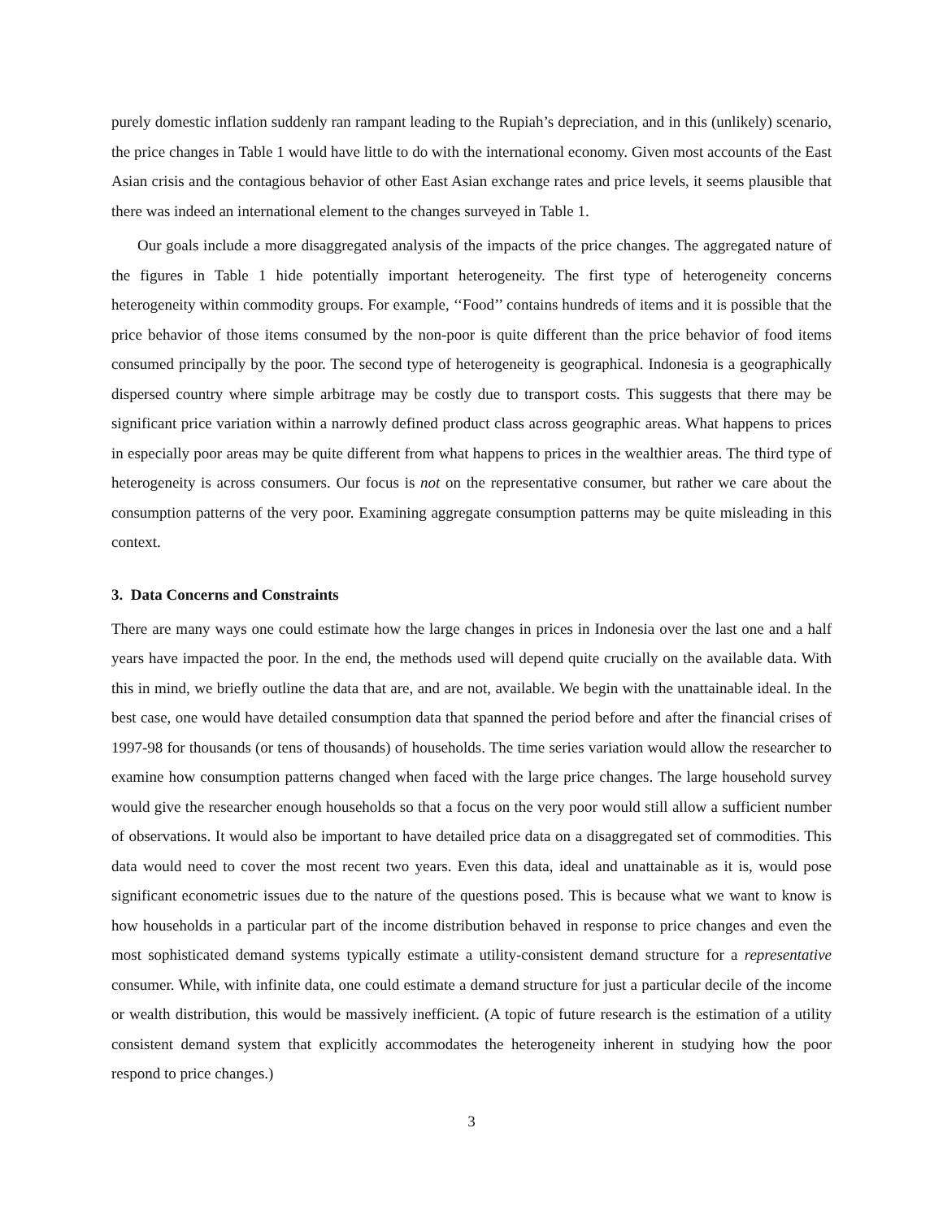purely domestic inflation suddenly ran rampant leading to the Rupiah’s depreciation, and in this (unlikely) scenario, the price changes in Table 1 would have little to do with the international economy. Given most accounts of the East Asian crisis and the contagious behavior of other East Asian exchange rates and price levels, it seems plausible that there was indeed an international element to the changes surveyed in Table 1.
Our goals include a more disaggregated analysis of the impacts of the price changes. The aggregated nature of the figures in Table 1 hide potentially important heterogeneity. The first type of heterogeneity concerns heterogeneity within commodity groups. For example, ‘‘Food’’ contains hundreds of items and it is possible that the price behavior of those items consumed by the non-poor is quite different than the price behavior of food items consumed principally by the poor. The second type of heterogeneity is geographical. Indonesia is a geographically dispersed country where simple arbitrage may be costly due to transport costs. This suggests that there may be significant price variation within a narrowly defined product class across geographic areas. What happens to prices in especially poor areas may be quite different from what happens to prices in the wealthier areas. The third type of heterogeneity is across consumers. Our focus is not on the representative consumer, but rather we care about the consumption patterns of the very poor. Examining aggregate consumption patterns may be quite misleading in this context.
3. Data Concerns and Constraints
There are many ways one could estimate how the large changes in prices in Indonesia over the last one and a half years have impacted the poor. In the end, the methods used will depend quite crucially on the available data. With this in mind, we briefly outline the data that are, and are not, available. We begin with the unattainable ideal. In the best case, one would have detailed consumption data that spanned the period before and after the financial crises of 1997-98 for thousands (or tens of thousands) of households. The time series variation would allow the researcher to examine how consumption patterns changed when faced with the large price changes. The large household survey would give the researcher enough households so that a focus on the very poor would still allow a sufficient number of observations. It would also be important to have detailed price data on a disaggregated set of commodities. This data would need to cover the most recent two years. Even this data, ideal and unattainable as it is, would pose significant econometric issues due to the nature of the questions posed. This is because what we want to know is how households in a particular part of the income distribution behaved in response to price changes and even the most sophisticated demand systems typically estimate a utility-consistent demand structure for a representative consumer. While, with infinite data, one could estimate a demand structure for just a particular decile of the income or wealth distribution, this would be massively inefficient. (A topic of future research is the estimation of a utility consistent demand system that explicitly accommodates the heterogeneity inherent in studying how the poor respond to price changes.)
3